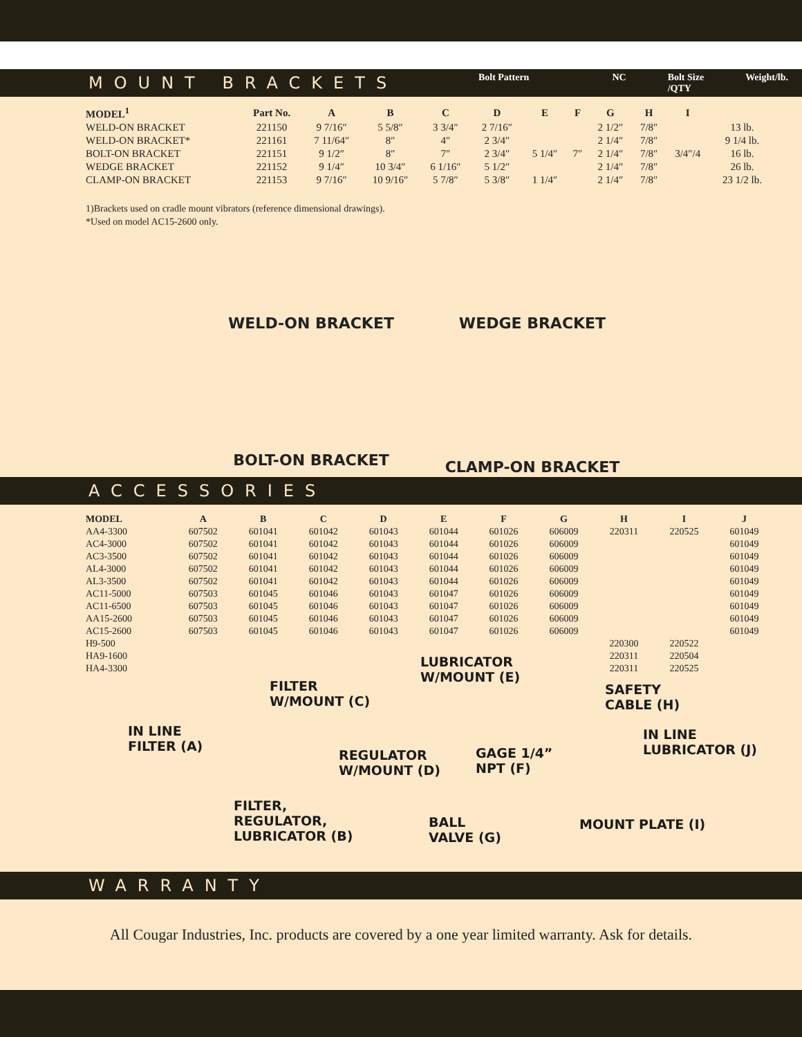MOUNT BRACKETS Bolt Pattern NC Bolt Size
/QTY Weight/lb.
| MODEL<sup>1</sup> | Part No. | A | B | C | D | E | F | G | H | I | |
| --- | --- | --- | --- | --- | --- | --- | --- | --- | --- | --- | --- |
| WELD-ON BRACKET | 221150 | 9 7/16″ | 5 5/8″ | 3 3/4″ | 2 7/16″ | | | 2 1/2″ | 7/8″ | | 13 lb. |
| WELD-ON BRACKET* | 221161 | 7 11/64″ | 8″ | 4″ | 2 3/4″ | | | 2 1/4″ | 7/8″ | | 9 1/4 lb. |
| BOLT-ON BRACKET | 221151 | 9 1/2″ | 8″ | 7″ | 2 3/4″ | 5 1/4″ | 7″ | 2 1/4″ | 7/8″ | 3/4″/4 | 16 lb. |
| WEDGE BRACKET | 221152 | 9 1/4″ | 10 3/4″ | 6 1/16″ | 5 1/2″ | | | 2 1/4″ | 7/8″ | | 26 lb. |
| CLAMP-ON BRACKET | 221153 | 9 7/16″ | 10 9/16″ | 5 7/8″ | 5 3/8″ | 1 1/4″ | | 2 1/4″ | 7/8″ | | 23 1/2 lb. |
1)Brackets used on cradle mount vibrators (reference dimensional drawings).
*Used on model AC15-2600 only.
WELD-ON BRACKET
WEDGE BRACKET
BOLT-ON BRACKET
CLAMP-ON BRACKET
ACCESSORIES
| MODEL | A | B | C | D | E | F | G | H | I | J |
| --- | --- | --- | --- | --- | --- | --- | --- | --- | --- | --- |
| AA4-3300 | 607502 | 601041 | 601042 | 601043 | 601044 | 601026 | 606009 | 220311 | 220525 | 601049 |
| AC4-3000 | 607502 | 601041 | 601042 | 601043 | 601044 | 601026 | 606009 | | | 601049 |
| AC3-3500 | 607502 | 601041 | 601042 | 601043 | 601044 | 601026 | 606009 | | | 601049 |
| AL4-3000 | 607502 | 601041 | 601042 | 601043 | 601044 | 601026 | 606009 | | | 601049 |
| AL3-3500 | 607502 | 601041 | 601042 | 601043 | 601044 | 601026 | 606009 | | | 601049 |
| AC11-5000 | 607503 | 601045 | 601046 | 601043 | 601047 | 601026 | 606009 | | | 601049 |
| AC11-6500 | 607503 | 601045 | 601046 | 601043 | 601047 | 601026 | 606009 | | | 601049 |
| AA15-2600 | 607503 | 601045 | 601046 | 601043 | 601047 | 601026 | 606009 | | | 601049 |
| AC15-2600 | 607503 | 601045 | 601046 | 601043 | 601047 | 601026 | 606009 | | | 601049 |
| H9-500 | | | | | | | | 220300 | 220522 | |
| HA9-1600 | | | | | | | | 220311 | 220504 | |
| HA4-3300 | | | | | | | | 220311 | 220525 | |
LUBRICATOR
W/MOUNT (E)
FILTER
W/MOUNT (C)
SAFETY
CABLE (H)
IN LINE
FILTER (A)
IN LINE
LUBRICATOR (J)
REGULATOR
W/MOUNT (D)
GAGE 1/4”
NPT (F)
FILTER,
REGULATOR,
LUBRICATOR (B)
BALL
VALVE (G)
MOUNT PLATE (I)
WARRANTY
All Cougar Industries, Inc. products are covered by a one year limited warranty. Ask for details.